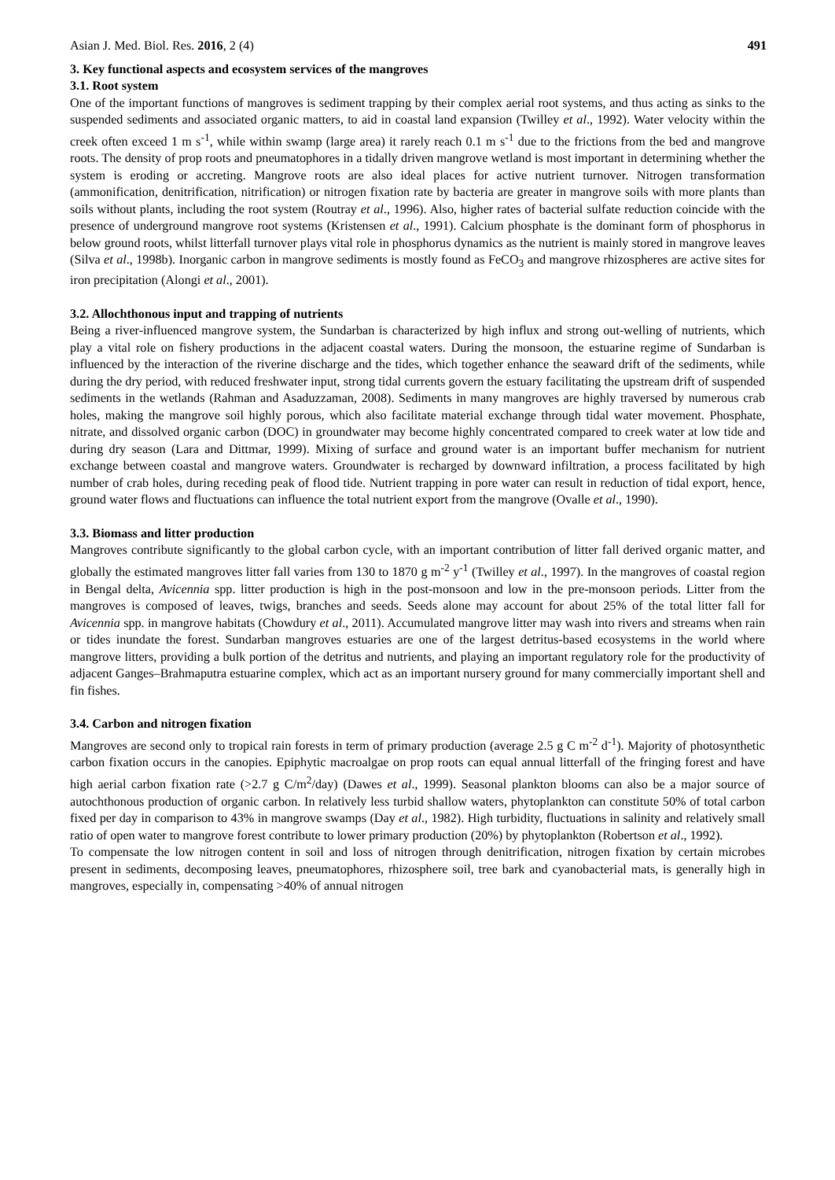Asian J. Med. Biol. Res. 2016, 2 (4) 491
3. Key functional aspects and ecosystem services of the mangroves
3.1. Root system
One of the important functions of mangroves is sediment trapping by their complex aerial root systems, and thus acting as sinks to the suspended sediments and associated organic matters, to aid in coastal land expansion (Twilley et al., 1992). Water velocity within the creek often exceed 1 m s<sup>-1</sup>, while within swamp (large area) it rarely reach 0.1 m s<sup>-1</sup> due to the frictions from the bed and mangrove roots. The density of prop roots and pneumatophores in a tidally driven mangrove wetland is most important in determining whether the system is eroding or accreting. Mangrove roots are also ideal places for active nutrient turnover. Nitrogen transformation (ammonification, denitrification, nitrification) or nitrogen fixation rate by bacteria are greater in mangrove soils with more plants than soils without plants, including the root system (Routray et al., 1996). Also, higher rates of bacterial sulfate reduction coincide with the presence of underground mangrove root systems (Kristensen et al., 1991). Calcium phosphate is the dominant form of phosphorus in below ground roots, whilst litterfall turnover plays vital role in phosphorus dynamics as the nutrient is mainly stored in mangrove leaves (Silva et al., 1998b). Inorganic carbon in mangrove sediments is mostly found as FeCO<sub>3</sub> and mangrove rhizospheres are active sites for iron precipitation (Alongi et al., 2001).
3.2. Allochthonous input and trapping of nutrients
Being a river-influenced mangrove system, the Sundarban is characterized by high influx and strong out-welling of nutrients, which play a vital role on fishery productions in the adjacent coastal waters. During the monsoon, the estuarine regime of Sundarban is influenced by the interaction of the riverine discharge and the tides, which together enhance the seaward drift of the sediments, while during the dry period, with reduced freshwater input, strong tidal currents govern the estuary facilitating the upstream drift of suspended sediments in the wetlands (Rahman and Asaduzzaman, 2008). Sediments in many mangroves are highly traversed by numerous crab holes, making the mangrove soil highly porous, which also facilitate material exchange through tidal water movement. Phosphate, nitrate, and dissolved organic carbon (DOC) in groundwater may become highly concentrated compared to creek water at low tide and during dry season (Lara and Dittmar, 1999). Mixing of surface and ground water is an important buffer mechanism for nutrient exchange between coastal and mangrove waters. Groundwater is recharged by downward infiltration, a process facilitated by high number of crab holes, during receding peak of flood tide. Nutrient trapping in pore water can result in reduction of tidal export, hence, ground water flows and fluctuations can influence the total nutrient export from the mangrove (Ovalle et al., 1990).
3.3. Biomass and litter production
Mangroves contribute significantly to the global carbon cycle, with an important contribution of litter fall derived organic matter, and globally the estimated mangroves litter fall varies from 130 to 1870 g m<sup>-2</sup> y<sup>-1</sup> (Twilley et al., 1997). In the mangroves of coastal region in Bengal delta, Avicennia spp. litter production is high in the post-monsoon and low in the pre-monsoon periods. Litter from the mangroves is composed of leaves, twigs, branches and seeds. Seeds alone may account for about 25% of the total litter fall for Avicennia spp. in mangrove habitats (Chowdury et al., 2011). Accumulated mangrove litter may wash into rivers and streams when rain or tides inundate the forest. Sundarban mangroves estuaries are one of the largest detritus-based ecosystems in the world where mangrove litters, providing a bulk portion of the detritus and nutrients, and playing an important regulatory role for the productivity of adjacent Ganges–Brahmaputra estuarine complex, which act as an important nursery ground for many commercially important shell and fin fishes.
3.4. Carbon and nitrogen fixation
Mangroves are second only to tropical rain forests in term of primary production (average 2.5 g C m<sup>-2</sup> d<sup>-1</sup>). Majority of photosynthetic carbon fixation occurs in the canopies. Epiphytic macroalgae on prop roots can equal annual litterfall of the fringing forest and have high aerial carbon fixation rate (>2.7 g C/m<sup>2</sup>/day) (Dawes et al., 1999). Seasonal plankton blooms can also be a major source of autochthonous production of organic carbon. In relatively less turbid shallow waters, phytoplankton can constitute 50% of total carbon fixed per day in comparison to 43% in mangrove swamps (Day et al., 1982). High turbidity, fluctuations in salinity and relatively small ratio of open water to mangrove forest contribute to lower primary production (20%) by phytoplankton (Robertson et al., 1992).
To compensate the low nitrogen content in soil and loss of nitrogen through denitrification, nitrogen fixation by certain microbes present in sediments, decomposing leaves, pneumatophores, rhizosphere soil, tree bark and cyanobacterial mats, is generally high in mangroves, especially in, compensating >40% of annual nitrogen